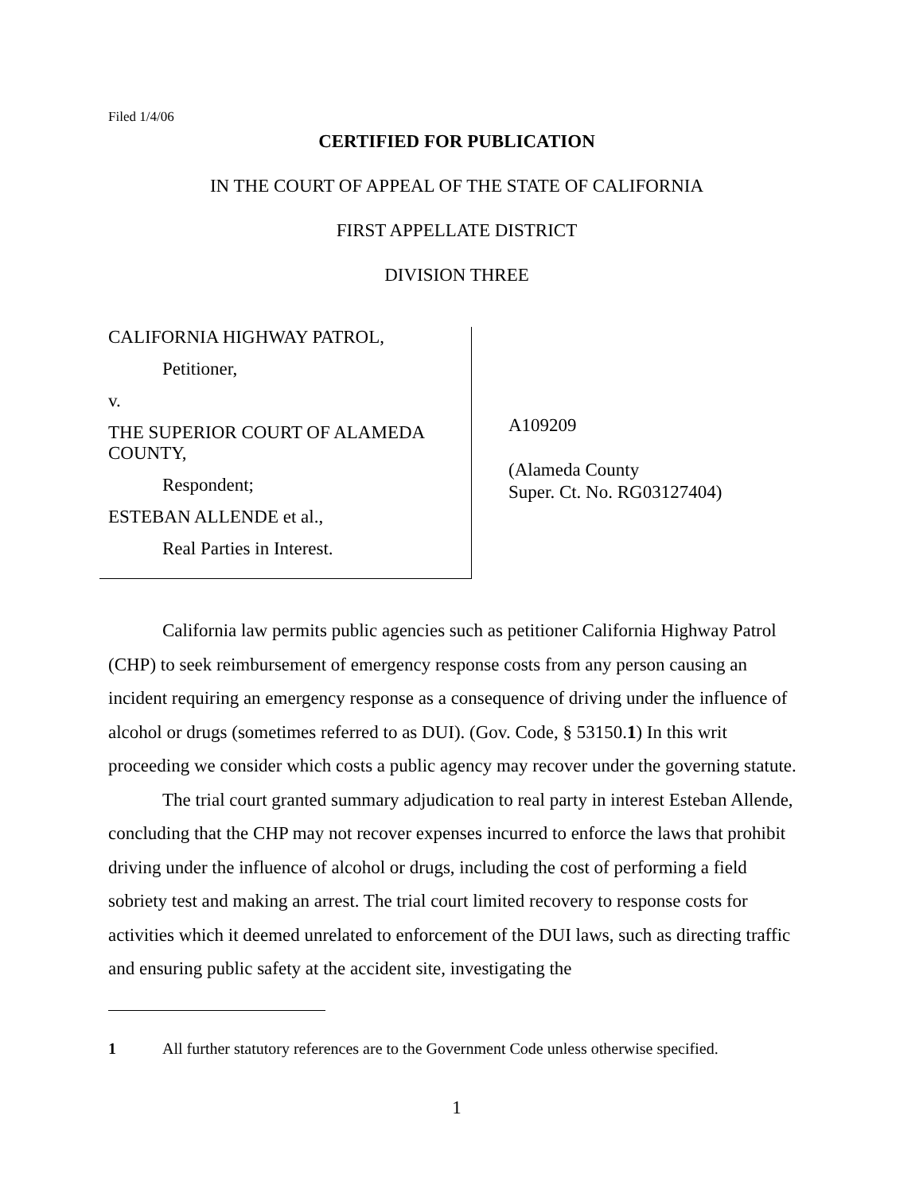Filed 1/4/06
CERTIFIED FOR PUBLICATION
IN THE COURT OF APPEAL OF THE STATE OF CALIFORNIA
FIRST APPELLATE DISTRICT
DIVISION THREE
CALIFORNIA HIGHWAY PATROL,
Petitioner,
v.
THE SUPERIOR COURT OF ALAMEDA COUNTY,
Respondent;
ESTEBAN ALLENDE et al.,
Real Parties in Interest.
A109209
(Alameda County
Super. Ct. No. RG03127404)
California law permits public agencies such as petitioner California Highway Patrol (CHP) to seek reimbursement of emergency response costs from any person causing an incident requiring an emergency response as a consequence of driving under the influence of alcohol or drugs (sometimes referred to as DUI). (Gov. Code, § 53150.1) In this writ proceeding we consider which costs a public agency may recover under the governing statute.
The trial court granted summary adjudication to real party in interest Esteban Allende, concluding that the CHP may not recover expenses incurred to enforce the laws that prohibit driving under the influence of alcohol or drugs, including the cost of performing a field sobriety test and making an arrest. The trial court limited recovery to response costs for activities which it deemed unrelated to enforcement of the DUI laws, such as directing traffic and ensuring public safety at the accident site, investigating the
1 All further statutory references are to the Government Code unless otherwise specified.
1